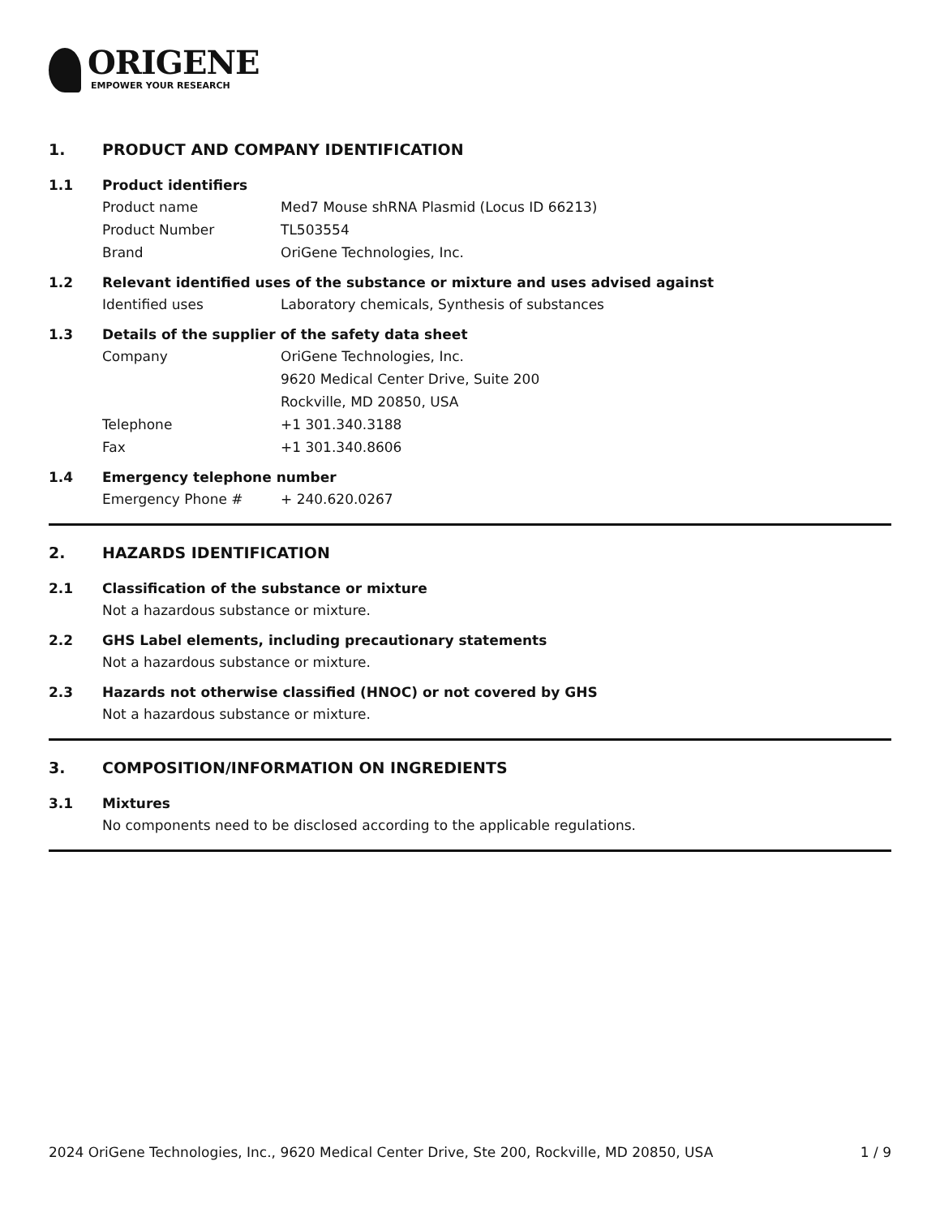ORIGENE
EMPOWER YOUR RESEARCH
1. PRODUCT AND COMPANY IDENTIFICATION
1.1 Product identifiers
Product name Med7 Mouse shRNA Plasmid (Locus ID 66213)
Product Number TL503554
Brand OriGene Technologies, Inc.
1.2 Relevant identified uses of the substance or mixture and uses advised against
Identified uses Laboratory chemicals, Synthesis of substances
1.3 Details of the supplier of the safety data sheet
Company OriGene Technologies, Inc.
9620 Medical Center Drive, Suite 200
Rockville, MD 20850, USA
Telephone +1 301.340.3188
Fax +1 301.340.8606
1.4 Emergency telephone number
Emergency Phone # + 240.620.0267
2. HAZARDS IDENTIFICATION
2.1 Classification of the substance or mixture
Not a hazardous substance or mixture.
2.2 GHS Label elements, including precautionary statements
Not a hazardous substance or mixture.
2.3 Hazards not otherwise classified (HNOC) or not covered by GHS
Not a hazardous substance or mixture.
3. COMPOSITION/INFORMATION ON INGREDIENTS
3.1 Mixtures
No components need to be disclosed according to the applicable regulations.
2024 OriGene Technologies, Inc., 9620 Medical Center Drive, Ste 200, Rockville, MD 20850, USA 1 / 9